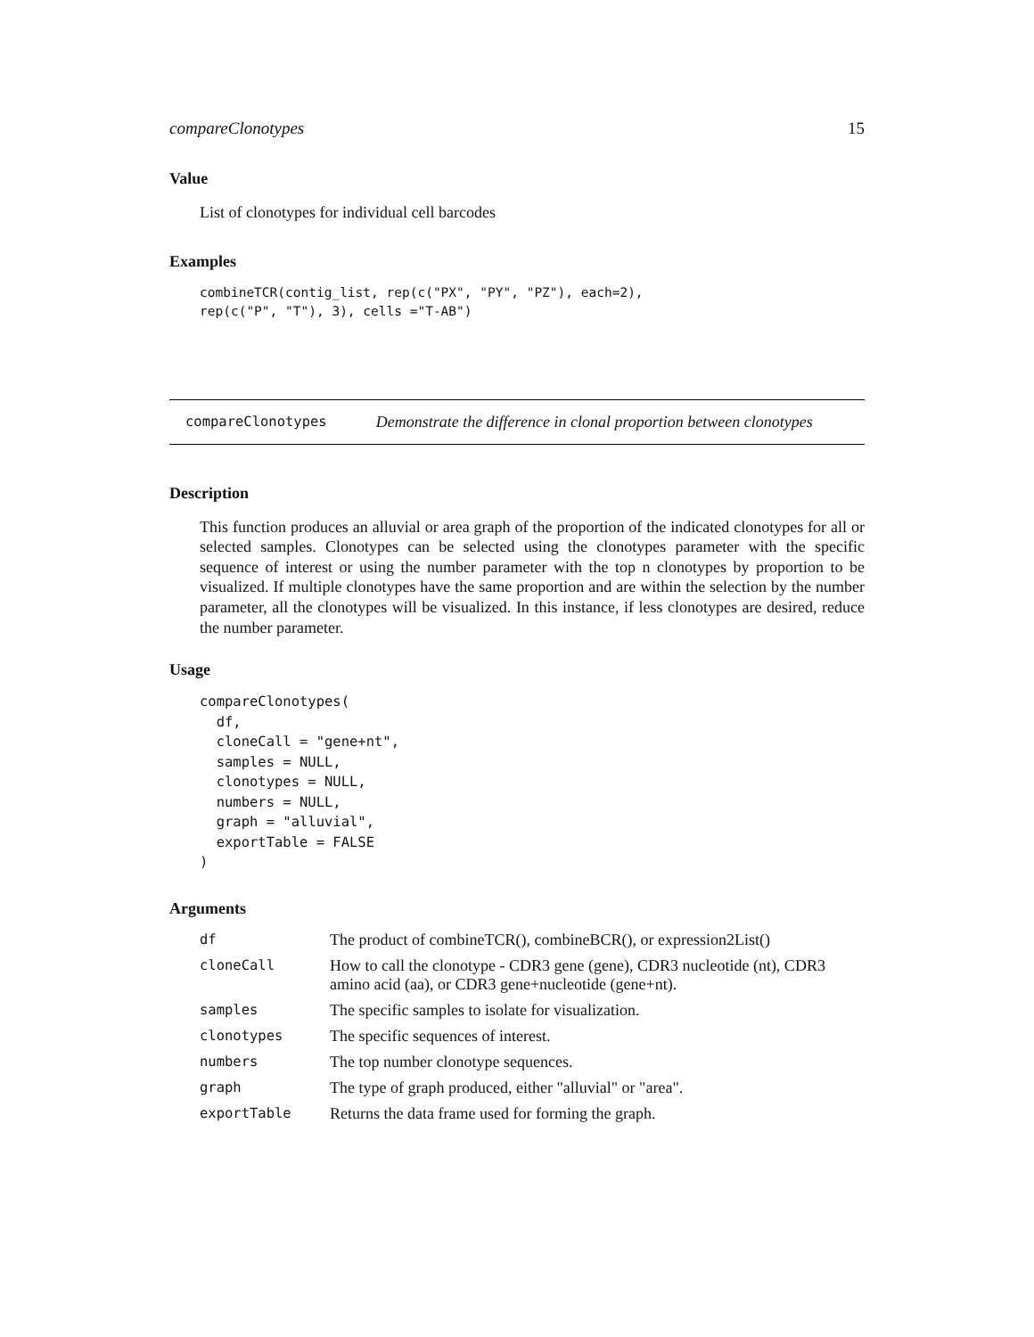compareClonotypes 15
Value
List of clonotypes for individual cell barcodes
Examples
combineTCR(contig_list, rep(c("PX", "PY", "PZ"), each=2),
rep(c("P", "T"), 3), cells ="T-AB")
compareClonotypes Demonstrate the difference in clonal proportion between clonotypes
Description
This function produces an alluvial or area graph of the proportion of the indicated clonotypes for all or selected samples. Clonotypes can be selected using the clonotypes parameter with the specific sequence of interest or using the number parameter with the top n clonotypes by proportion to be visualized. If multiple clonotypes have the same proportion and are within the selection by the number parameter, all the clonotypes will be visualized. In this instance, if less clonotypes are desired, reduce the number parameter.
Usage
compareClonotypes(
  df,
  cloneCall = "gene+nt",
  samples = NULL,
  clonotypes = NULL,
  numbers = NULL,
  graph = "alluvial",
  exportTable = FALSE
)
Arguments
| df | The product of combineTCR(), combineBCR(), or expression2List() |
| cloneCall | How to call the clonotype - CDR3 gene (gene), CDR3 nucleotide (nt), CDR3 amino acid (aa), or CDR3 gene+nucleotide (gene+nt). |
| samples | The specific samples to isolate for visualization. |
| clonotypes | The specific sequences of interest. |
| numbers | The top number clonotype sequences. |
| graph | The type of graph produced, either "alluvial" or "area". |
| exportTable | Returns the data frame used for forming the graph. |